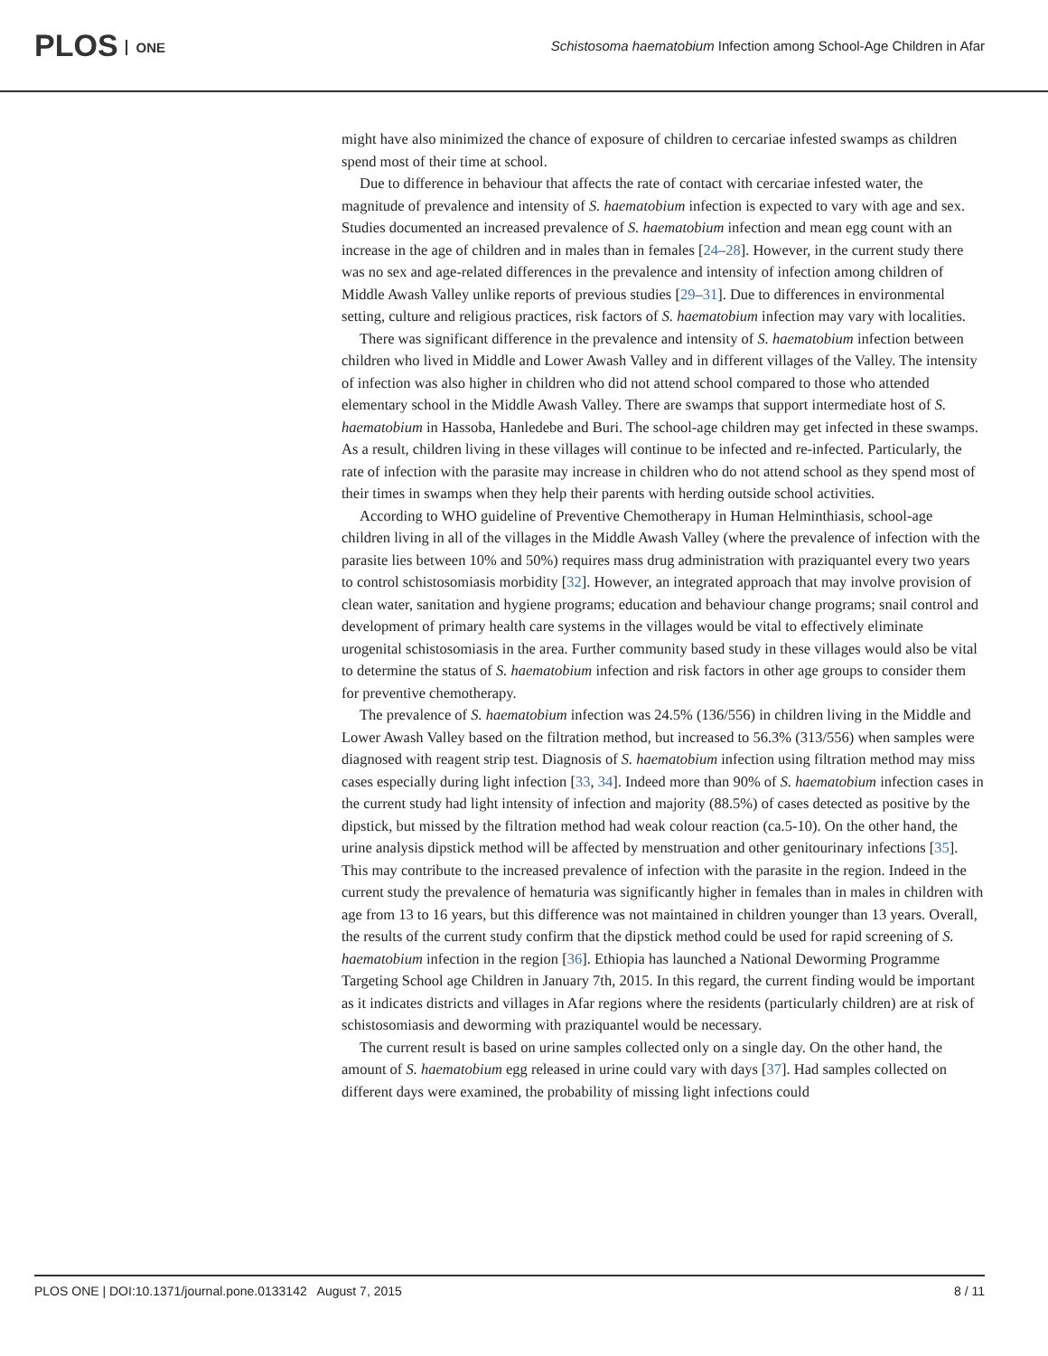PLOS ONE
Schistosoma haematobium Infection among School-Age Children in Afar
might have also minimized the chance of exposure of children to cercariae infested swamps as children spend most of their time at school.
Due to difference in behaviour that affects the rate of contact with cercariae infested water, the magnitude of prevalence and intensity of S. haematobium infection is expected to vary with age and sex. Studies documented an increased prevalence of S. haematobium infection and mean egg count with an increase in the age of children and in males than in females [24–28]. However, in the current study there was no sex and age-related differences in the prevalence and intensity of infection among children of Middle Awash Valley unlike reports of previous studies [29–31]. Due to differences in environmental setting, culture and religious practices, risk factors of S. haematobium infection may vary with localities.
There was significant difference in the prevalence and intensity of S. haematobium infection between children who lived in Middle and Lower Awash Valley and in different villages of the Valley. The intensity of infection was also higher in children who did not attend school compared to those who attended elementary school in the Middle Awash Valley. There are swamps that support intermediate host of S. haematobium in Hassoba, Hanledebe and Buri. The school-age children may get infected in these swamps. As a result, children living in these villages will continue to be infected and re-infected. Particularly, the rate of infection with the parasite may increase in children who do not attend school as they spend most of their times in swamps when they help their parents with herding outside school activities.
According to WHO guideline of Preventive Chemotherapy in Human Helminthiasis, school-age children living in all of the villages in the Middle Awash Valley (where the prevalence of infection with the parasite lies between 10% and 50%) requires mass drug administration with praziquantel every two years to control schistosomiasis morbidity [32]. However, an integrated approach that may involve provision of clean water, sanitation and hygiene programs; education and behaviour change programs; snail control and development of primary health care systems in the villages would be vital to effectively eliminate urogenital schistosomiasis in the area. Further community based study in these villages would also be vital to determine the status of S. haematobium infection and risk factors in other age groups to consider them for preventive chemotherapy.
The prevalence of S. haematobium infection was 24.5% (136/556) in children living in the Middle and Lower Awash Valley based on the filtration method, but increased to 56.3% (313/556) when samples were diagnosed with reagent strip test. Diagnosis of S. haematobium infection using filtration method may miss cases especially during light infection [33, 34]. Indeed more than 90% of S. haematobium infection cases in the current study had light intensity of infection and majority (88.5%) of cases detected as positive by the dipstick, but missed by the filtration method had weak colour reaction (ca.5-10). On the other hand, the urine analysis dipstick method will be affected by menstruation and other genitourinary infections [35]. This may contribute to the increased prevalence of infection with the parasite in the region. Indeed in the current study the prevalence of hematuria was significantly higher in females than in males in children with age from 13 to 16 years, but this difference was not maintained in children younger than 13 years. Overall, the results of the current study confirm that the dipstick method could be used for rapid screening of S. haematobium infection in the region [36]. Ethiopia has launched a National Deworming Programme Targeting School age Children in January 7th, 2015. In this regard, the current finding would be important as it indicates districts and villages in Afar regions where the residents (particularly children) are at risk of schistosomiasis and deworming with praziquantel would be necessary.
The current result is based on urine samples collected only on a single day. On the other hand, the amount of S. haematobium egg released in urine could vary with days [37]. Had samples collected on different days were examined, the probability of missing light infections could
PLOS ONE | DOI:10.1371/journal.pone.0133142 August 7, 2015 8 / 11